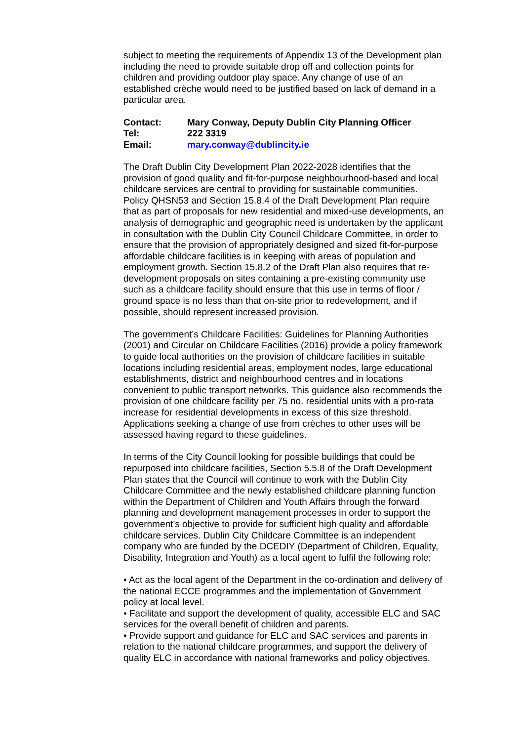subject to meeting the requirements of Appendix 13 of the Development plan including the need to provide suitable drop off and collection points for children and providing outdoor play space. Any change of use of an established crèche would need to be justified based on lack of demand in a particular area.
Contact: Mary Conway, Deputy Dublin City Planning Officer
Tel: 222 3319
Email: mary.conway@dublincity.ie
The Draft Dublin City Development Plan 2022-2028 identifies that the provision of good quality and fit-for-purpose neighbourhood-based and local childcare services are central to providing for sustainable communities. Policy QHSN53 and Section 15.8.4 of the Draft Development Plan require that as part of proposals for new residential and mixed-use developments, an analysis of demographic and geographic need is undertaken by the applicant in consultation with the Dublin City Council Childcare Committee, in order to ensure that the provision of appropriately designed and sized fit-for-purpose affordable childcare facilities is in keeping with areas of population and employment growth. Section 15.8.2 of the Draft Plan also requires that re-development proposals on sites containing a pre-existing community use such as a childcare facility should ensure that this use in terms of floor / ground space is no less than that on-site prior to redevelopment, and if possible, should represent increased provision.
The government’s Childcare Facilities: Guidelines for Planning Authorities (2001) and Circular on Childcare Facilities (2016) provide a policy framework to guide local authorities on the provision of childcare facilities in suitable locations including residential areas, employment nodes, large educational establishments, district and neighbourhood centres and in locations convenient to public transport networks. This guidance also recommends the provision of one childcare facility per 75 no. residential units with a pro-rata increase for residential developments in excess of this size threshold. Applications seeking a change of use from crèches to other uses will be assessed having regard to these guidelines.
In terms of the City Council looking for possible buildings that could be repurposed into childcare facilities, Section 5.5.8 of the Draft Development Plan states that the Council will continue to work with the Dublin City Childcare Committee and the newly established childcare planning function within the Department of Children and Youth Affairs through the forward planning and development management processes in order to support the government’s objective to provide for sufficient high quality and affordable childcare services. Dublin City Childcare Committee is an independent company who are funded by the DCEDIY (Department of Children, Equality, Disability, Integration and Youth) as a local agent to fulfil the following role;
• Act as the local agent of the Department in the co-ordination and delivery of the national ECCE programmes and the implementation of Government policy at local level.
• Facilitate and support the development of quality, accessible ELC and SAC services for the overall benefit of children and parents.
• Provide support and guidance for ELC and SAC services and parents in relation to the national childcare programmes, and support the delivery of quality ELC in accordance with national frameworks and policy objectives.